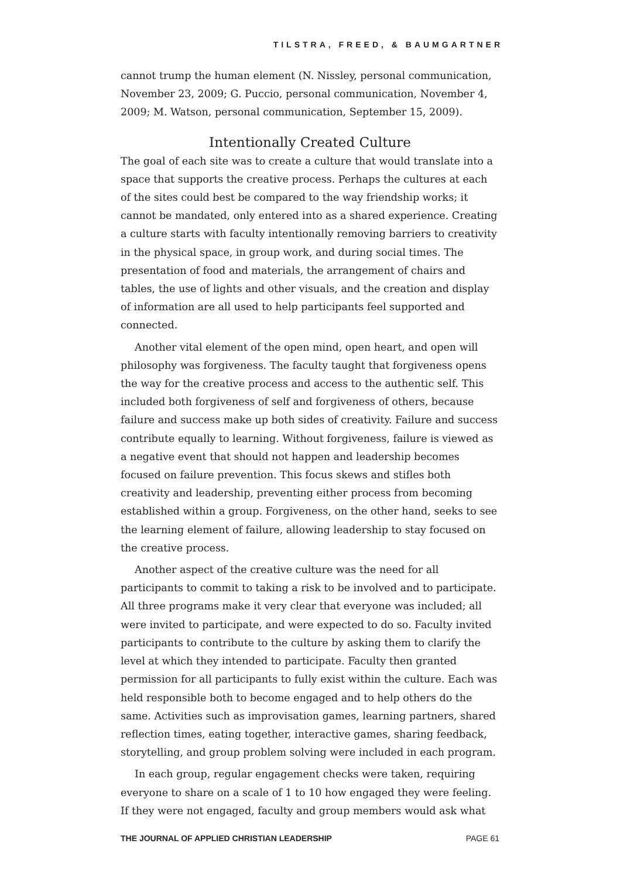TILSTRA, FREED, & BAUMGARTNER
cannot trump the human element (N. Nissley, personal communication, November 23, 2009; G. Puccio, personal communication, November 4, 2009; M. Watson, personal communication, September 15, 2009).
Intentionally Created Culture
The goal of each site was to create a culture that would translate into a space that supports the creative process. Perhaps the cultures at each of the sites could best be compared to the way friendship works; it cannot be mandated, only entered into as a shared experience. Creating a culture starts with faculty intentionally removing barriers to creativity in the physical space, in group work, and during social times. The presentation of food and materials, the arrangement of chairs and tables, the use of lights and other visuals, and the creation and display of information are all used to help participants feel supported and connected.
Another vital element of the open mind, open heart, and open will philosophy was forgiveness. The faculty taught that forgiveness opens the way for the creative process and access to the authentic self. This included both forgiveness of self and forgiveness of others, because failure and success make up both sides of creativity. Failure and success contribute equally to learning. Without forgiveness, failure is viewed as a negative event that should not happen and leadership becomes focused on failure prevention. This focus skews and stifles both creativity and leadership, preventing either process from becoming established within a group. Forgiveness, on the other hand, seeks to see the learning element of failure, allowing leadership to stay focused on the creative process.
Another aspect of the creative culture was the need for all participants to commit to taking a risk to be involved and to participate. All three programs make it very clear that everyone was included; all were invited to participate, and were expected to do so. Faculty invited participants to contribute to the culture by asking them to clarify the level at which they intended to participate. Faculty then granted permission for all participants to fully exist within the culture. Each was held responsible both to become engaged and to help others do the same. Activities such as improvisation games, learning partners, shared reflection times, eating together, interactive games, sharing feedback, storytelling, and group problem solving were included in each program.
In each group, regular engagement checks were taken, requiring everyone to share on a scale of 1 to 10 how engaged they were feeling. If they were not engaged, faculty and group members would ask what
THE JOURNAL OF APPLIED CHRISTIAN LEADERSHIP PAGE 61